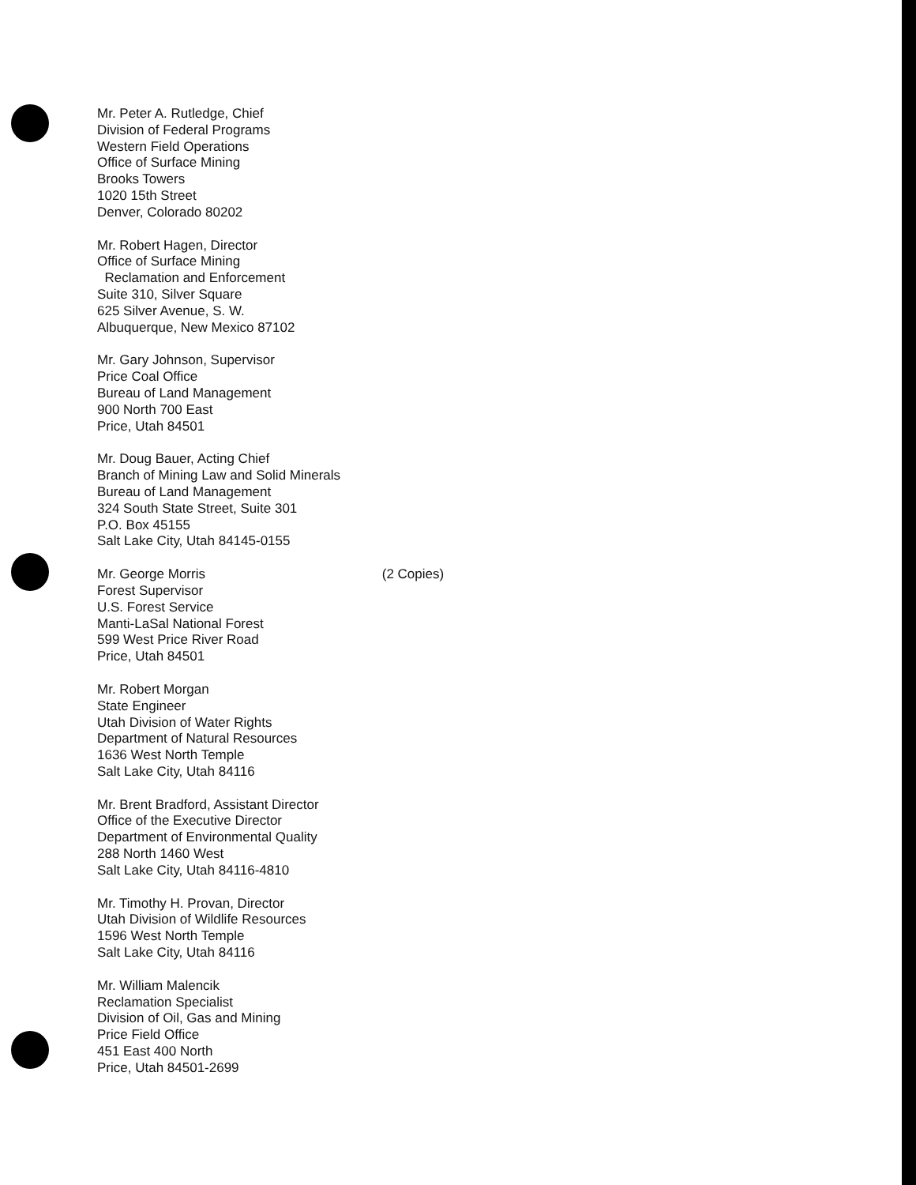Mr. Peter A. Rutledge, Chief
Division of Federal Programs
Western Field Operations
Office of Surface Mining
Brooks Towers
1020 15th Street
Denver, Colorado 80202
Mr. Robert Hagen, Director
Office of Surface Mining
Reclamation and Enforcement
Suite 310, Silver Square
625 Silver Avenue, S. W.
Albuquerque, New Mexico 87102
Mr. Gary Johnson, Supervisor
Price Coal Office
Bureau of Land Management
900 North 700 East
Price, Utah 84501
Mr. Doug Bauer, Acting Chief
Branch of Mining Law and Solid Minerals
Bureau of Land Management
324 South State Street, Suite 301
P.O. Box 45155
Salt Lake City, Utah 84145-0155
Mr. George Morris
Forest Supervisor
U.S. Forest Service
Manti-LaSal National Forest
599 West Price River Road
Price, Utah 84501
(2 Copies)
Mr. Robert Morgan
State Engineer
Utah Division of Water Rights
Department of Natural Resources
1636 West North Temple
Salt Lake City, Utah 84116
Mr. Brent Bradford, Assistant Director
Office of the Executive Director
Department of Environmental Quality
288 North 1460 West
Salt Lake City, Utah 84116-4810
Mr. Timothy H. Provan, Director
Utah Division of Wildlife Resources
1596 West North Temple
Salt Lake City, Utah 84116
Mr. William Malencik
Reclamation Specialist
Division of Oil, Gas and Mining
Price Field Office
451 East 400 North
Price, Utah 84501-2699